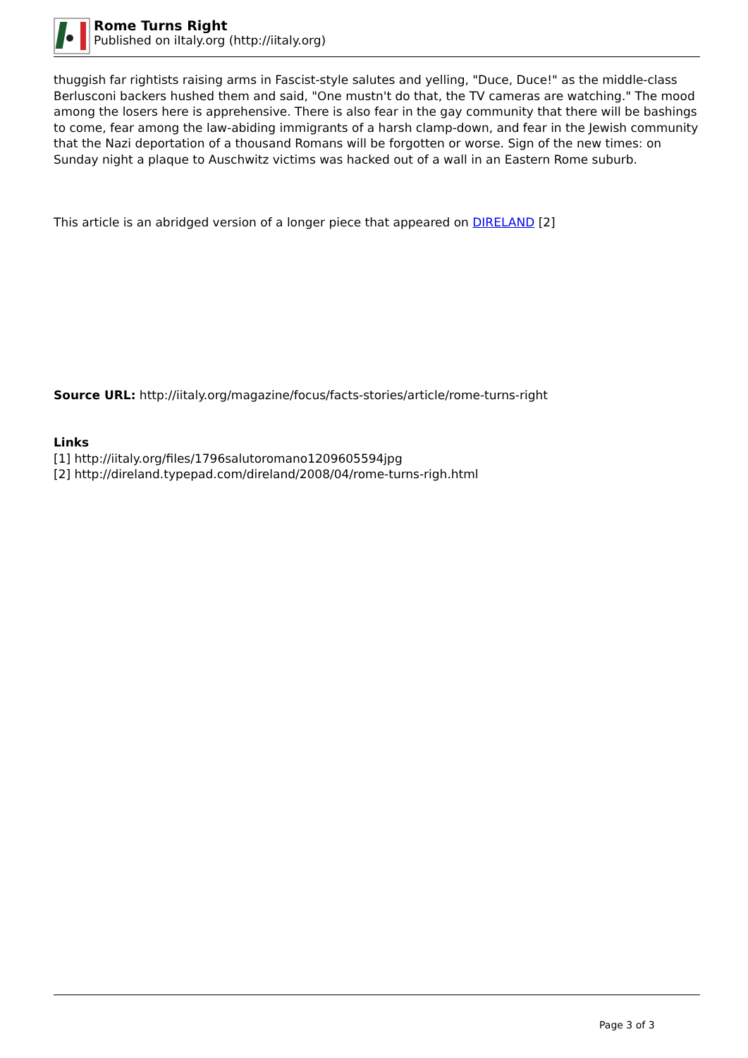Rome Turns Right
Published on iItaly.org (http://iitaly.org)
thuggish far rightists raising arms in Fascist-style salutes and yelling, "Duce, Duce!" as the middle-class Berlusconi backers hushed them and said, "One mustn't do that, the TV cameras are watching." The mood among the losers here is apprehensive. There is also fear in the gay community that there will be bashings to come, fear among the law-abiding immigrants of a harsh clamp-down, and fear in the Jewish community that the Nazi deportation of a thousand Romans will be forgotten or worse. Sign of the new times: on Sunday night a plaque to Auschwitz victims was hacked out of a wall in an Eastern Rome suburb.
This article is an abridged version of a longer piece that appeared on DIRELAND [2]
Source URL: http://iitaly.org/magazine/focus/facts-stories/article/rome-turns-right
Links
[1] http://iitaly.org/files/1796salutoromano1209605594jpg
[2] http://direland.typepad.com/direland/2008/04/rome-turns-righ.html
Page 3 of 3